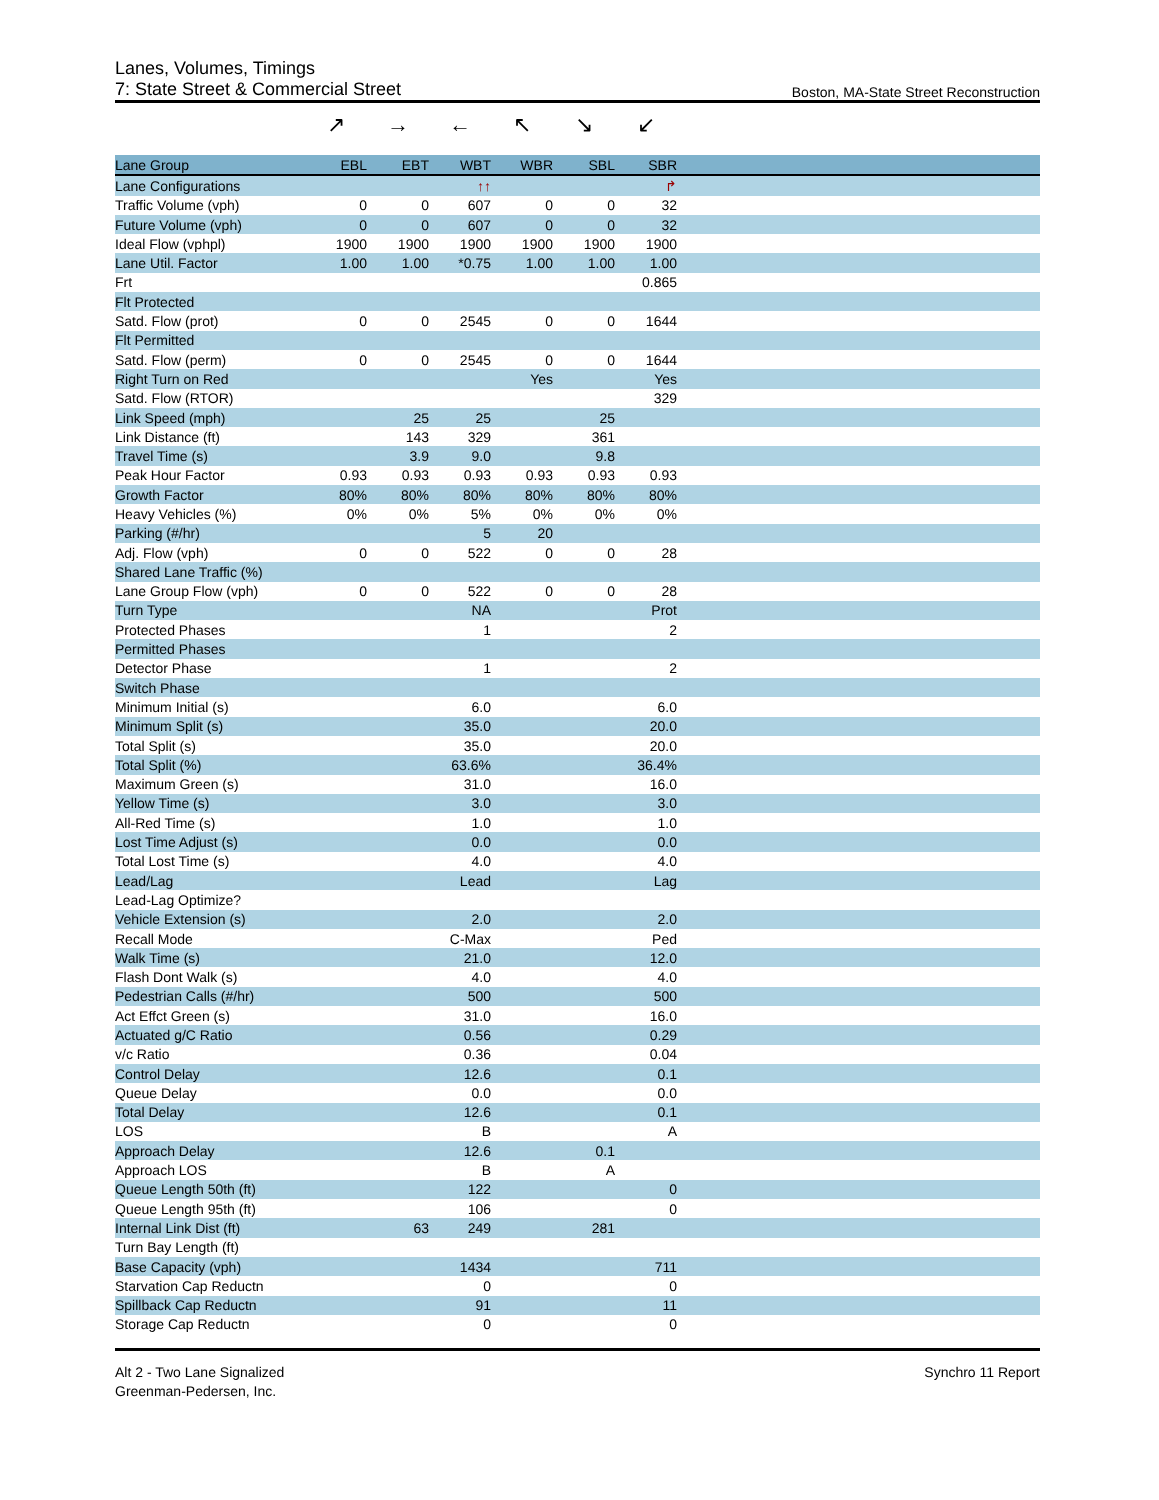Lanes, Volumes, Timings
7: State Street & Commercial Street Boston, MA-State Street Reconstruction
↗ → ← ↖ ↘ ↙
| Lane Group | EBL | EBT | WBT | WBR | SBL | SBR | |
| --- | --- | --- | --- | --- | --- | --- | --- |
| Lane Configurations | | | ↑↑ | | | ↱ | |
| Traffic Volume (vph) | 0 | 0 | 607 | 0 | 0 | 32 | |
| Future Volume (vph) | 0 | 0 | 607 | 0 | 0 | 32 | |
| Ideal Flow (vphpl) | 1900 | 1900 | 1900 | 1900 | 1900 | 1900 | |
| Lane Util. Factor | 1.00 | 1.00 | *0.75 | 1.00 | 1.00 | 1.00 | |
| Frt | | | | | | 0.865 | |
| Flt Protected | | | | | | | |
| Satd. Flow (prot) | 0 | 0 | 2545 | 0 | 0 | 1644 | |
| Flt Permitted | | | | | | | |
| Satd. Flow (perm) | 0 | 0 | 2545 | 0 | 0 | 1644 | |
| Right Turn on Red | | | | Yes | | Yes | |
| Satd. Flow (RTOR) | | | | | | 329 | |
| Link Speed (mph) | | 25 | 25 | | 25 | | |
| Link Distance (ft) | | 143 | 329 | | 361 | | |
| Travel Time (s) | | 3.9 | 9.0 | | 9.8 | | |
| Peak Hour Factor | 0.93 | 0.93 | 0.93 | 0.93 | 0.93 | 0.93 | |
| Growth Factor | 80% | 80% | 80% | 80% | 80% | 80% | |
| Heavy Vehicles (%) | 0% | 0% | 5% | 0% | 0% | 0% | |
| Parking (#/hr) | | | 5 | 20 | | | |
| Adj. Flow (vph) | 0 | 0 | 522 | 0 | 0 | 28 | |
| Shared Lane Traffic (%) | | | | | | | |
| Lane Group Flow (vph) | 0 | 0 | 522 | 0 | 0 | 28 | |
| Turn Type | | | NA | | | Prot | |
| Protected Phases | | | 1 | | | 2 | |
| Permitted Phases | | | | | | | |
| Detector Phase | | | 1 | | | 2 | |
| Switch Phase | | | | | | | |
| Minimum Initial (s) | | | 6.0 | | | 6.0 | |
| Minimum Split (s) | | | 35.0 | | | 20.0 | |
| Total Split (s) | | | 35.0 | | | 20.0 | |
| Total Split (%) | | | 63.6% | | | 36.4% | |
| Maximum Green (s) | | | 31.0 | | | 16.0 | |
| Yellow Time (s) | | | 3.0 | | | 3.0 | |
| All-Red Time (s) | | | 1.0 | | | 1.0 | |
| Lost Time Adjust (s) | | | 0.0 | | | 0.0 | |
| Total Lost Time (s) | | | 4.0 | | | 4.0 | |
| Lead/Lag | | | Lead | | | Lag | |
| Lead-Lag Optimize? | | | | | | | |
| Vehicle Extension (s) | | | 2.0 | | | 2.0 | |
| Recall Mode | | | C-Max | | | Ped | |
| Walk Time (s) | | | 21.0 | | | 12.0 | |
| Flash Dont Walk (s) | | | 4.0 | | | 4.0 | |
| Pedestrian Calls (#/hr) | | | 500 | | | 500 | |
| Act Effct Green (s) | | | 31.0 | | | 16.0 | |
| Actuated g/C Ratio | | | 0.56 | | | 0.29 | |
| v/c Ratio | | | 0.36 | | | 0.04 | |
| Control Delay | | | 12.6 | | | 0.1 | |
| Queue Delay | | | 0.0 | | | 0.0 | |
| Total Delay | | | 12.6 | | | 0.1 | |
| LOS | | | B | | | A | |
| Approach Delay | | | 12.6 | | 0.1 | | |
| Approach LOS | | | B | | A | | |
| Queue Length 50th (ft) | | | 122 | | | 0 | |
| Queue Length 95th (ft) | | | 106 | | | 0 | |
| Internal Link Dist (ft) | | 63 | 249 | | 281 | | |
| Turn Bay Length (ft) | | | | | | | |
| Base Capacity (vph) | | | 1434 | | | 711 | |
| Starvation Cap Reductn | | | 0 | | | 0 | |
| Spillback Cap Reductn | | | 91 | | | 11 | |
| Storage Cap Reductn | | | 0 | | | 0 | |
Alt 2 - Two Lane Signalized
Greenman-Pedersen, Inc.
Synchro 11 Report